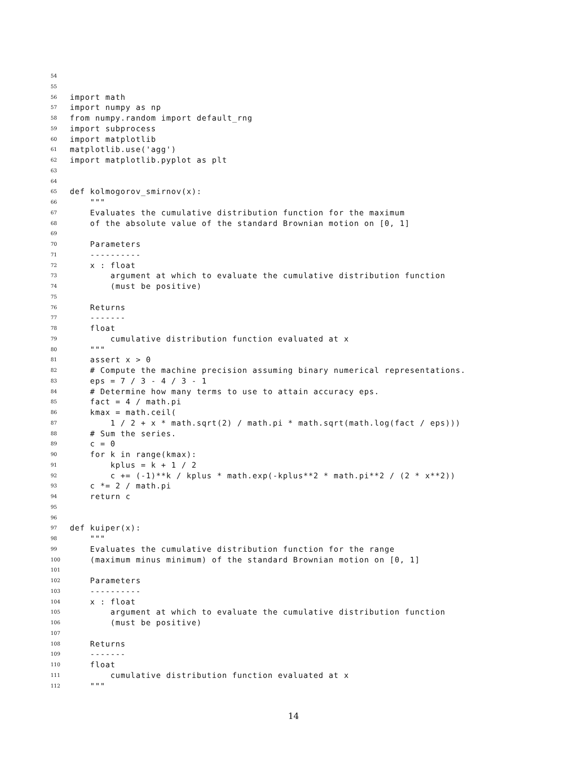54
55
56 import math
57 import numpy as np
58 from numpy.random import default_rng
59 import subprocess
60 import matplotlib
61 matplotlib.use('agg')
62 import matplotlib.pyplot as plt
63
64
65 def kolmogorov_smirnov(x):
66 """
67 Evaluates the cumulative distribution function for the maximum
68 of the absolute value of the standard Brownian motion on [0, 1]
69
70 Parameters
71 ----------
72 x : float
73 argument at which to evaluate the cumulative distribution function
74 (must be positive)
75
76 Returns
77 -------
78 float
79 cumulative distribution function evaluated at x
80 """
81 assert x > 0
82 # Compute the machine precision assuming binary numerical representations.
83 eps = 7 / 3 - 4 / 3 - 1
84 # Determine how many terms to use to attain accuracy eps.
85 fact = 4 / math.pi
86 kmax = math.ceil(
87 1 / 2 + x * math.sqrt(2) / math.pi * math.sqrt(math.log(fact / eps)))
88 # Sum the series.
89 c = 0
90 for k in range(kmax):
91 kplus = k + 1 / 2
92 c += (-1)**k / kplus * math.exp(-kplus**2 * math.pi**2 / (2 * x**2))
93 c *= 2 / math.pi
94 return c
95
96
97 def kuiper(x):
98 """
99 Evaluates the cumulative distribution function for the range
100 (maximum minus minimum) of the standard Brownian motion on [0, 1]
101
102 Parameters
103 ----------
104 x : float
105 argument at which to evaluate the cumulative distribution function
106 (must be positive)
107
108 Returns
109 -------
110 float
111 cumulative distribution function evaluated at x
112 """
14